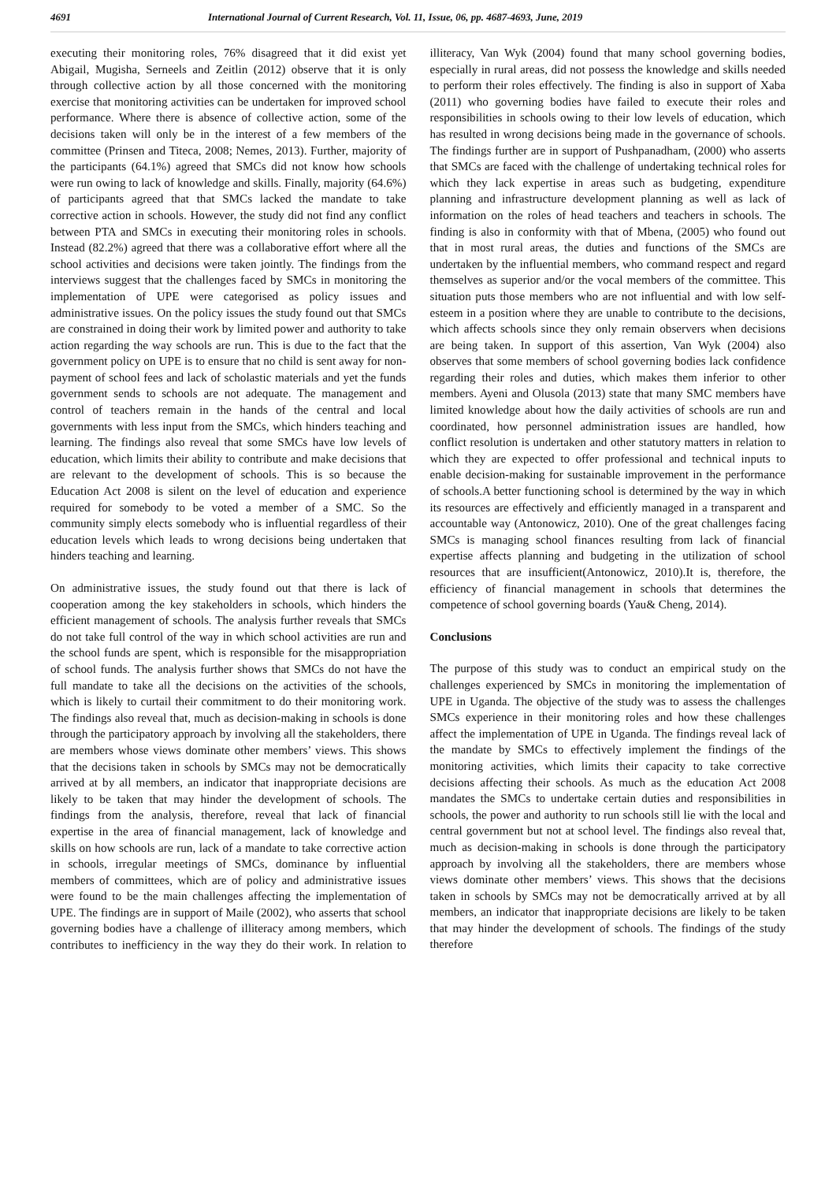4691 International Journal of Current Research, Vol. 11, Issue, 06, pp. 4687-4693, June, 2019
executing their monitoring roles, 76% disagreed that it did exist yet Abigail, Mugisha, Serneels and Zeitlin (2012) observe that it is only through collective action by all those concerned with the monitoring exercise that monitoring activities can be undertaken for improved school performance. Where there is absence of collective action, some of the decisions taken will only be in the interest of a few members of the committee (Prinsen and Titeca, 2008; Nemes, 2013). Further, majority of the participants (64.1%) agreed that SMCs did not know how schools were run owing to lack of knowledge and skills. Finally, majority (64.6%) of participants agreed that that SMCs lacked the mandate to take corrective action in schools. However, the study did not find any conflict between PTA and SMCs in executing their monitoring roles in schools. Instead (82.2%) agreed that there was a collaborative effort where all the school activities and decisions were taken jointly. The findings from the interviews suggest that the challenges faced by SMCs in monitoring the implementation of UPE were categorised as policy issues and administrative issues. On the policy issues the study found out that SMCs are constrained in doing their work by limited power and authority to take action regarding the way schools are run. This is due to the fact that the government policy on UPE is to ensure that no child is sent away for non-payment of school fees and lack of scholastic materials and yet the funds government sends to schools are not adequate. The management and control of teachers remain in the hands of the central and local governments with less input from the SMCs, which hinders teaching and learning. The findings also reveal that some SMCs have low levels of education, which limits their ability to contribute and make decisions that are relevant to the development of schools. This is so because the Education Act 2008 is silent on the level of education and experience required for somebody to be voted a member of a SMC. So the community simply elects somebody who is influential regardless of their education levels which leads to wrong decisions being undertaken that hinders teaching and learning.
On administrative issues, the study found out that there is lack of cooperation among the key stakeholders in schools, which hinders the efficient management of schools. The analysis further reveals that SMCs do not take full control of the way in which school activities are run and the school funds are spent, which is responsible for the misappropriation of school funds. The analysis further shows that SMCs do not have the full mandate to take all the decisions on the activities of the schools, which is likely to curtail their commitment to do their monitoring work. The findings also reveal that, much as decision-making in schools is done through the participatory approach by involving all the stakeholders, there are members whose views dominate other members’ views. This shows that the decisions taken in schools by SMCs may not be democratically arrived at by all members, an indicator that inappropriate decisions are likely to be taken that may hinder the development of schools. The findings from the analysis, therefore, reveal that lack of financial expertise in the area of financial management, lack of knowledge and skills on how schools are run, lack of a mandate to take corrective action in schools, irregular meetings of SMCs, dominance by influential members of committees, which are of policy and administrative issues were found to be the main challenges affecting the implementation of UPE. The findings are in support of Maile (2002), who asserts that school governing bodies have a challenge of illiteracy among members, which contributes to inefficiency in the way they do their work. In relation to illiteracy, Van Wyk (2004) found that many school governing bodies, especially in rural areas, did not possess the knowledge and skills needed to perform their roles effectively. The finding is also in support of Xaba (2011) who governing bodies have failed to execute their roles and responsibilities in schools owing to their low levels of education, which has resulted in wrong decisions being made in the governance of schools. The findings further are in support of Pushpanadham, (2000) who asserts that SMCs are faced with the challenge of undertaking technical roles for which they lack expertise in areas such as budgeting, expenditure planning and infrastructure development planning as well as lack of information on the roles of head teachers and teachers in schools. The finding is also in conformity with that of Mbena, (2005) who found out that in most rural areas, the duties and functions of the SMCs are undertaken by the influential members, who command respect and regard themselves as superior and/or the vocal members of the committee. This situation puts those members who are not influential and with low self-esteem in a position where they are unable to contribute to the decisions, which affects schools since they only remain observers when decisions are being taken. In support of this assertion, Van Wyk (2004) also observes that some members of school governing bodies lack confidence regarding their roles and duties, which makes them inferior to other members. Ayeni and Olusola (2013) state that many SMC members have limited knowledge about how the daily activities of schools are run and coordinated, how personnel administration issues are handled, how conflict resolution is undertaken and other statutory matters in relation to which they are expected to offer professional and technical inputs to enable decision-making for sustainable improvement in the performance of schools.A better functioning school is determined by the way in which its resources are effectively and efficiently managed in a transparent and accountable way (Antonowicz, 2010). One of the great challenges facing SMCs is managing school finances resulting from lack of financial expertise affects planning and budgeting in the utilization of school resources that are insufficient(Antonowicz, 2010).It is, therefore, the efficiency of financial management in schools that determines the competence of school governing boards (Yau& Cheng, 2014).
Conclusions
The purpose of this study was to conduct an empirical study on the challenges experienced by SMCs in monitoring the implementation of UPE in Uganda. The objective of the study was to assess the challenges SMCs experience in their monitoring roles and how these challenges affect the implementation of UPE in Uganda. The findings reveal lack of the mandate by SMCs to effectively implement the findings of the monitoring activities, which limits their capacity to take corrective decisions affecting their schools. As much as the education Act 2008 mandates the SMCs to undertake certain duties and responsibilities in schools, the power and authority to run schools still lie with the local and central government but not at school level. The findings also reveal that, much as decision-making in schools is done through the participatory approach by involving all the stakeholders, there are members whose views dominate other members’ views. This shows that the decisions taken in schools by SMCs may not be democratically arrived at by all members, an indicator that inappropriate decisions are likely to be taken that may hinder the development of schools. The findings of the study therefore